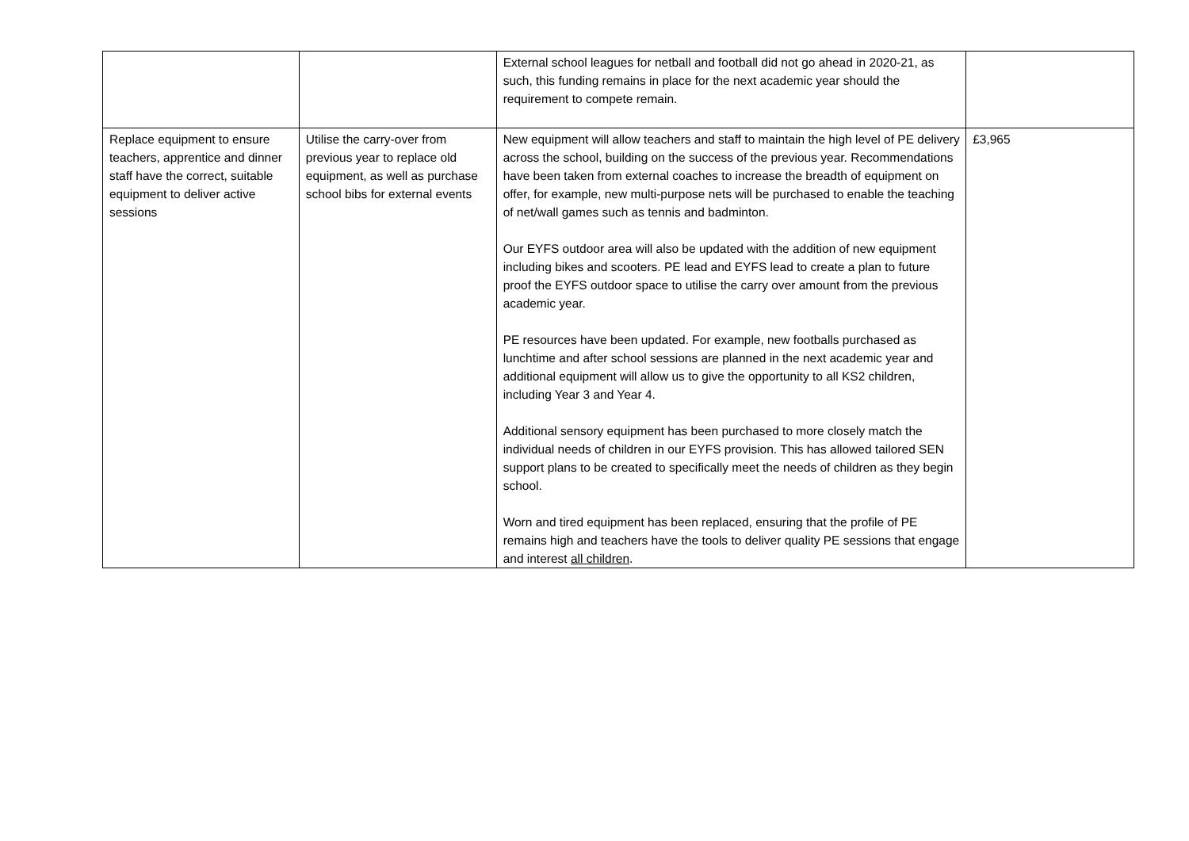| | | External school leagues for netball and football did not go ahead in 2020-21, as such, this funding remains in place for the next academic year should the requirement to compete remain. | |
| Replace equipment to ensure teachers, apprentice and dinner staff have the correct, suitable equipment to deliver active sessions | Utilise the carry-over from previous year to replace old equipment, as well as purchase school bibs for external events | New equipment will allow teachers and staff to maintain the high level of PE delivery across the school, building on the success of the previous year. Recommendations have been taken from external coaches to increase the breadth of equipment on offer, for example, new multi-purpose nets will be purchased to enable the teaching of net/wall games such as tennis and badminton. Our EYFS outdoor area will also be updated with the addition of new equipment including bikes and scooters. PE lead and EYFS lead to create a plan to future proof the EYFS outdoor space to utilise the carry over amount from the previous academic year. PE resources have been updated. For example, new footballs purchased as lunchtime and after school sessions are planned in the next academic year and additional equipment will allow us to give the opportunity to all KS2 children, including Year 3 and Year 4. Additional sensory equipment has been purchased to more closely match the individual needs of children in our EYFS provision. This has allowed tailored SEN support plans to be created to specifically meet the needs of children as they begin school. Worn and tired equipment has been replaced, ensuring that the profile of PE remains high and teachers have the tools to deliver quality PE sessions that engage and interest all children . | £3,965 |